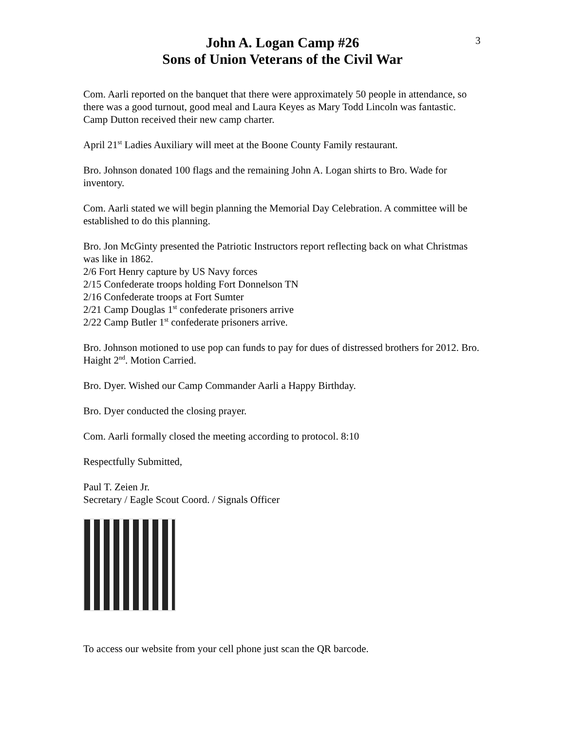3
John A. Logan Camp #26
Sons of Union Veterans of the Civil War
Com. Aarli reported on the banquet that there were approximately 50 people in attendance, so there was a good turnout, good meal and Laura Keyes as Mary Todd Lincoln was fantastic. Camp Dutton received their new camp charter.
April 21<sup>st</sup> Ladies Auxiliary will meet at the Boone County Family restaurant.
Bro. Johnson donated 100 flags and the remaining John A. Logan shirts to Bro. Wade for inventory.
Com. Aarli stated we will begin planning the Memorial Day Celebration. A committee will be established to do this planning.
Bro. Jon McGinty presented the Patriotic Instructors report reflecting back on what Christmas was like in 1862.
2/6 Fort Henry capture by US Navy forces
2/15 Confederate troops holding Fort Donnelson TN
2/16 Confederate troops at Fort Sumter
2/21 Camp Douglas 1<sup>st</sup> confederate prisoners arrive
2/22 Camp Butler 1<sup>st</sup> confederate prisoners arrive.
Bro. Johnson motioned to use pop can funds to pay for dues of distressed brothers for 2012. Bro. Haight 2<sup>nd</sup>. Motion Carried.
Bro. Dyer. Wished our Camp Commander Aarli a Happy Birthday.
Bro. Dyer conducted the closing prayer.
Com. Aarli formally closed the meeting according to protocol. 8:10
Respectfully Submitted,
Paul T. Zeien Jr.
Secretary / Eagle Scout Coord. / Signals Officer
To access our website from your cell phone just scan the QR barcode.